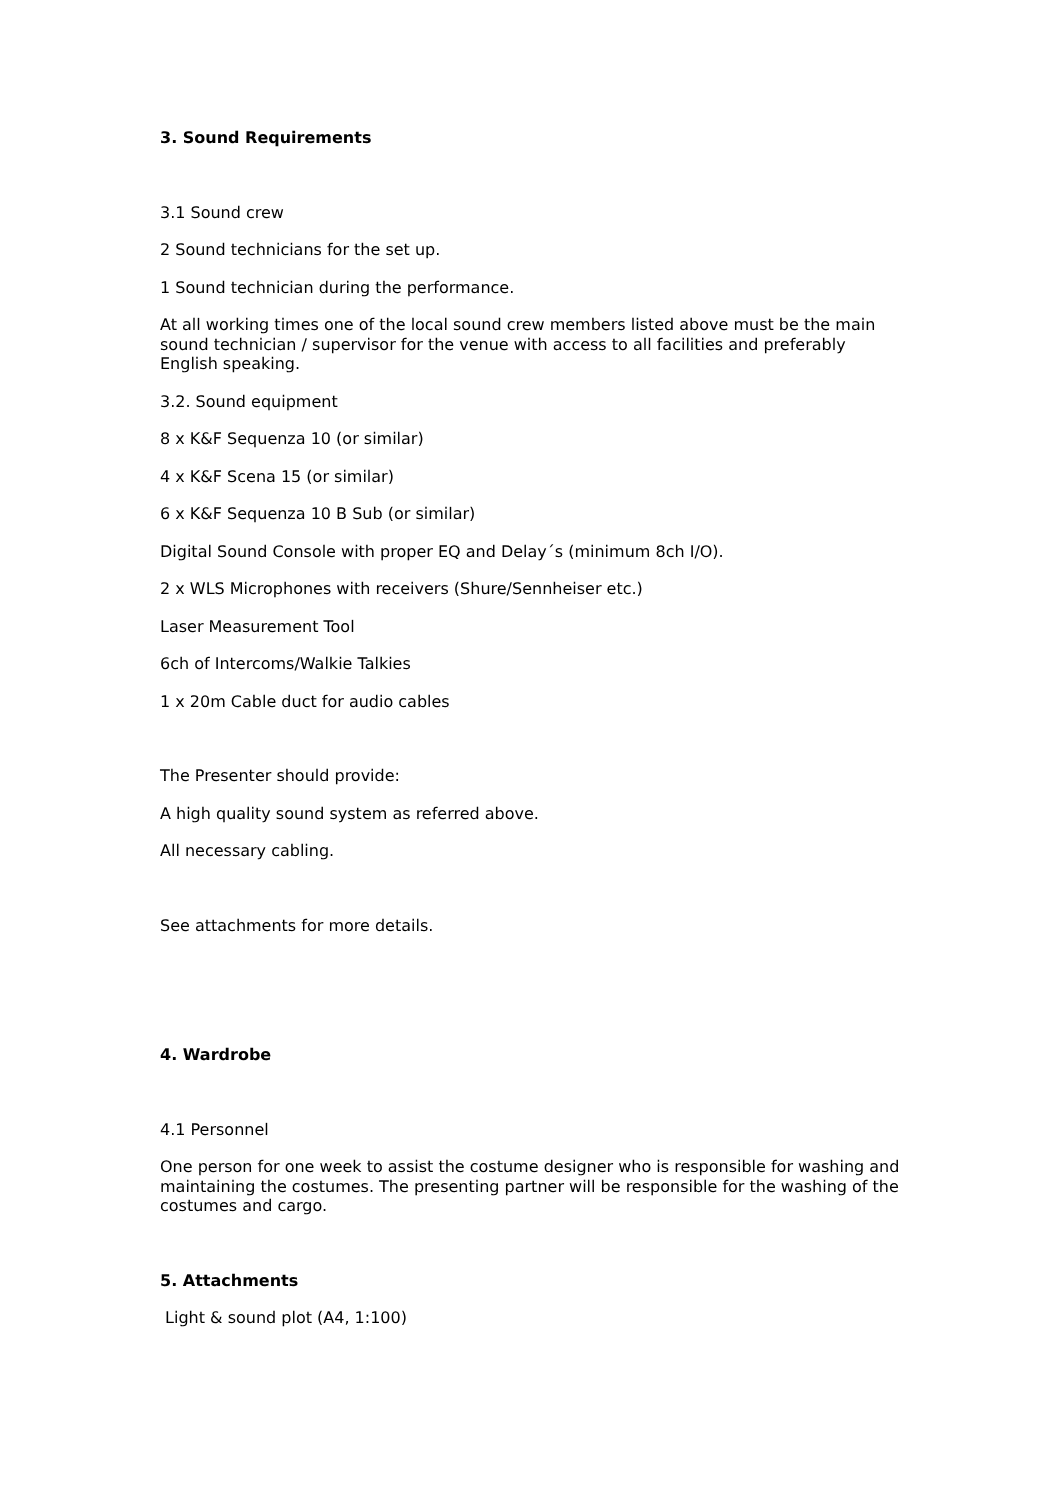3. Sound Requirements
3.1 Sound crew
2 Sound technicians for the set up.
1 Sound technician during the performance.
At all working times one of the local sound crew members listed above must be the main sound technician / supervisor for the venue with access to all facilities and preferably English speaking.
3.2. Sound equipment
8 x K&F Sequenza 10 (or similar)
4 x K&F Scena 15 (or similar)
6 x K&F Sequenza 10 B Sub (or similar)
Digital Sound Console with proper EQ and Delay´s (minimum 8ch I/O).
2 x WLS Microphones with receivers (Shure/Sennheiser etc.)
Laser Measurement Tool
6ch of Intercoms/Walkie Talkies
1 x 20m Cable duct for audio cables
The Presenter should provide:
A high quality sound system as referred above.
All necessary cabling.
See attachments for more details.
4. Wardrobe
4.1 Personnel
One person for one week to assist the costume designer who is responsible for washing and maintaining the costumes. The presenting partner will be responsible for the washing of the costumes and cargo.
5. Attachments
Light & sound plot (A4, 1:100)